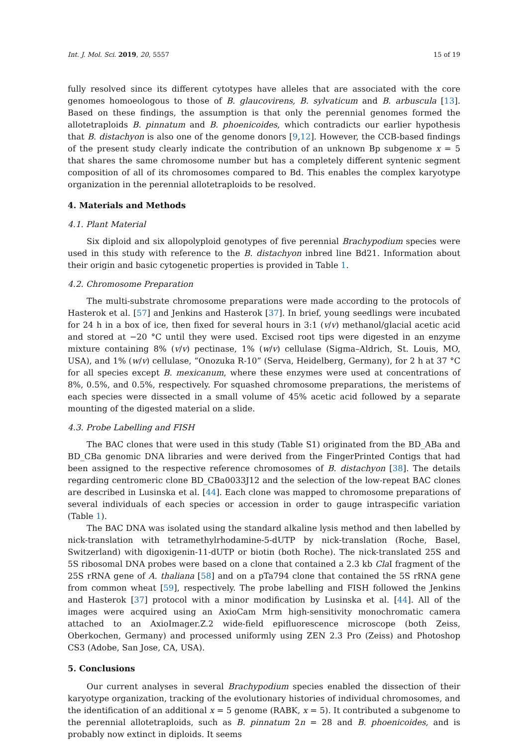Int. J. Mol. Sci. 2019, 20, 5557 15 of 19
fully resolved since its different cytotypes have alleles that are associated with the core genomes homoeologous to those of B. glaucovirens, B. sylvaticum and B. arbuscula [13]. Based on these findings, the assumption is that only the perennial genomes formed the allotetraploids B. pinnatum and B. phoenicoides, which contradicts our earlier hypothesis that B. distachyon is also one of the genome donors [9,12]. However, the CCB-based findings of the present study clearly indicate the contribution of an unknown Bp subgenome x = 5 that shares the same chromosome number but has a completely different syntenic segment composition of all of its chromosomes compared to Bd. This enables the complex karyotype organization in the perennial allotetraploids to be resolved.
4. Materials and Methods
4.1. Plant Material
Six diploid and six allopolyploid genotypes of five perennial Brachypodium species were used in this study with reference to the B. distachyon inbred line Bd21. Information about their origin and basic cytogenetic properties is provided in Table 1.
4.2. Chromosome Preparation
The multi-substrate chromosome preparations were made according to the protocols of Hasterok et al. [57] and Jenkins and Hasterok [37]. In brief, young seedlings were incubated for 24 h in a box of ice, then fixed for several hours in 3:1 (v/v) methanol/glacial acetic acid and stored at −20 °C until they were used. Excised root tips were digested in an enzyme mixture containing 8% (v/v) pectinase, 1% (w/v) cellulase (Sigma–Aldrich, St. Louis, MO, USA), and 1% (w/v) cellulase, “Onozuka R-10” (Serva, Heidelberg, Germany), for 2 h at 37 °C for all species except B. mexicanum, where these enzymes were used at concentrations of 8%, 0.5%, and 0.5%, respectively. For squashed chromosome preparations, the meristems of each species were dissected in a small volume of 45% acetic acid followed by a separate mounting of the digested material on a slide.
4.3. Probe Labelling and FISH
The BAC clones that were used in this study (Table S1) originated from the BD_ABa and BD_CBa genomic DNA libraries and were derived from the FingerPrinted Contigs that had been assigned to the respective reference chromosomes of B. distachyon [38]. The details regarding centromeric clone BD_CBa0033J12 and the selection of the low-repeat BAC clones are described in Lusinska et al. [44]. Each clone was mapped to chromosome preparations of several individuals of each species or accession in order to gauge intraspecific variation (Table 1).
The BAC DNA was isolated using the standard alkaline lysis method and then labelled by nick-translation with tetramethylrhodamine-5-dUTP by nick-translation (Roche, Basel, Switzerland) with digoxigenin-11-dUTP or biotin (both Roche). The nick-translated 25S and 5S ribosomal DNA probes were based on a clone that contained a 2.3 kb Cla I fragment of the 25S rRNA gene of A. thaliana [58] and on a pTa794 clone that contained the 5S rRNA gene from common wheat [59], respectively. The probe labelling and FISH followed the Jenkins and Hasterok [37] protocol with a minor modification by Lusinska et al. [44]. All of the images were acquired using an AxioCam Mrm high-sensitivity monochromatic camera attached to an AxioImager.Z.2 wide-field epifluorescence microscope (both Zeiss, Oberkochen, Germany) and processed uniformly using ZEN 2.3 Pro (Zeiss) and Photoshop CS3 (Adobe, San Jose, CA, USA).
5. Conclusions
Our current analyses in several Brachypodium species enabled the dissection of their karyotype organization, tracking of the evolutionary histories of individual chromosomes, and the identification of an additional x = 5 genome (RABK, x = 5). It contributed a subgenome to the perennial allotetraploids, such as B. pinnatum 2n = 28 and B. phoenicoides, and is probably now extinct in diploids. It seems